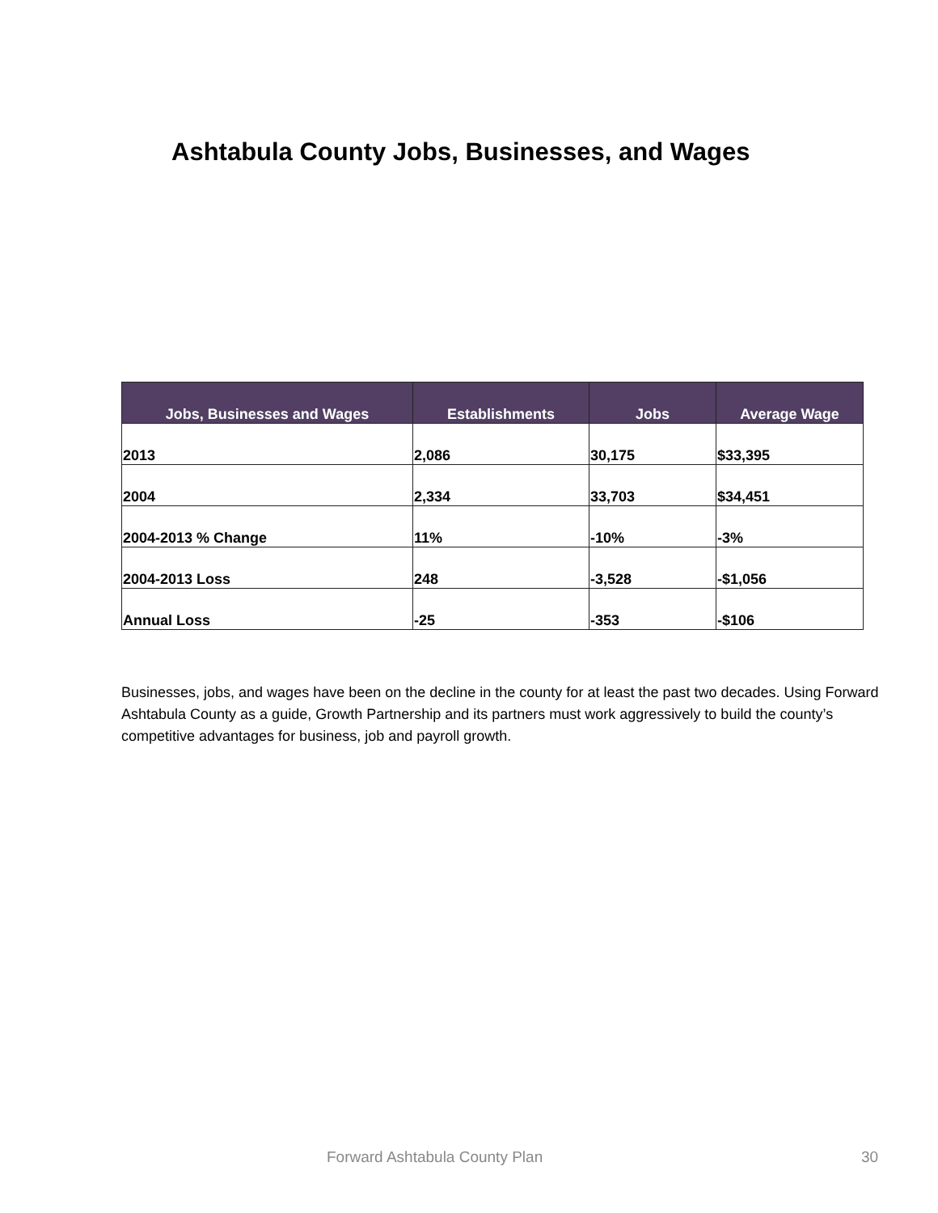Ashtabula County Jobs, Businesses, and Wages
| Jobs, Businesses and Wages | Establishments | Jobs | Average Wage |
| --- | --- | --- | --- |
| 2013 | 2,086 | 30,175 | $33,395 |
| 2004 | 2,334 | 33,703 | $34,451 |
| 2004-2013 % Change | 11% | -10% | -3% |
| 2004-2013 Loss | 248 | -3,528 | -$1,056 |
| Annual Loss | -25 | -353 | -$106 |
Businesses, jobs, and wages have been on the decline in the county for at least the past two decades. Using Forward Ashtabula County as a guide, Growth Partnership and its partners must work aggressively to build the county’s competitive advantages for business, job and payroll growth.
Forward Ashtabula County Plan 30